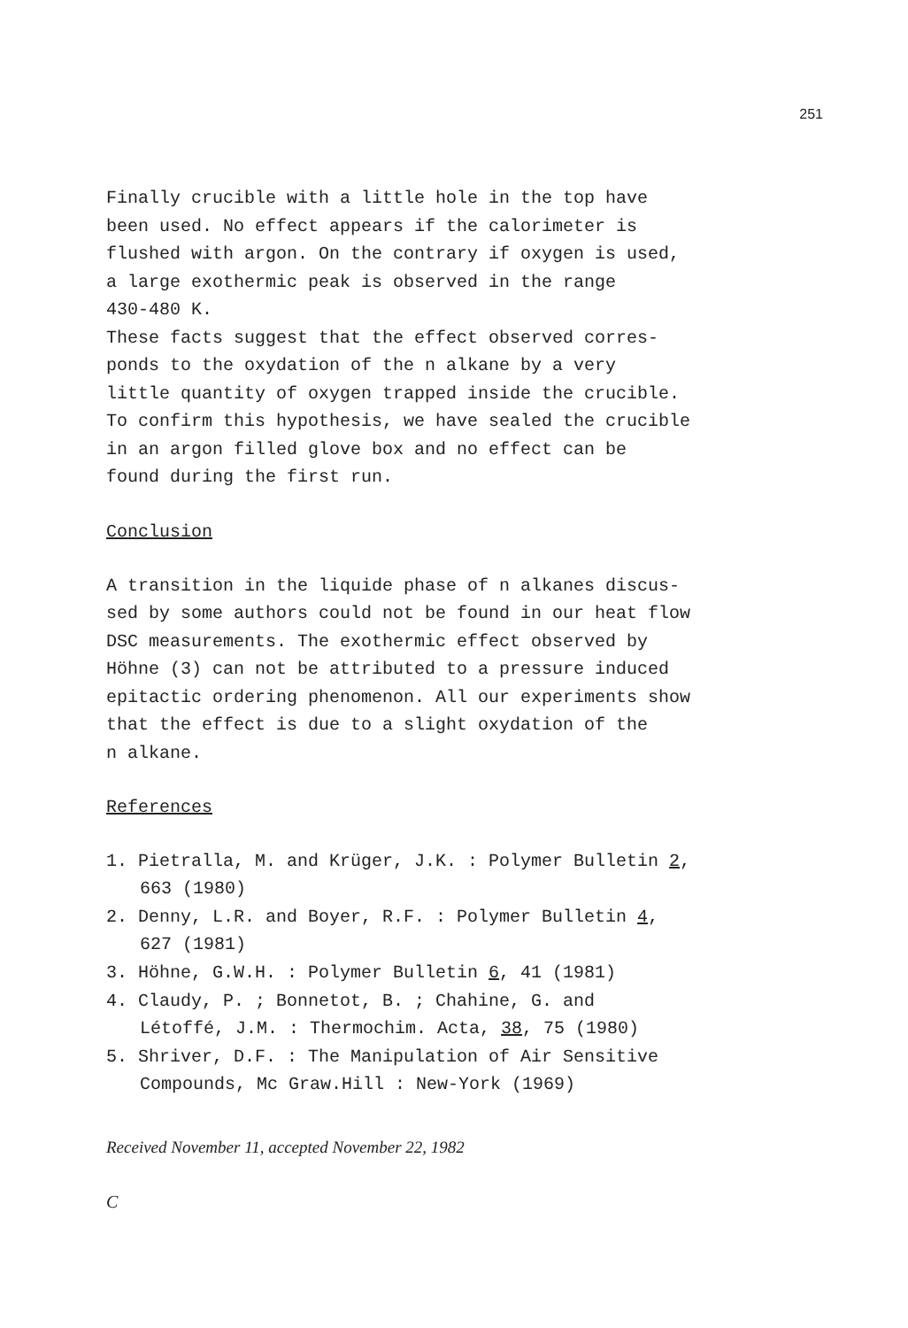251
Finally crucible with a little hole in the top have
been used. No effect appears if the calorimeter is
flushed with argon. On the contrary if oxygen is used,
a large exothermic peak is observed in the range
430-480 K.
These facts suggest that the effect observed corres-
ponds to the oxydation of the n alkane by a very
little quantity of oxygen trapped inside the crucible.
To confirm this hypothesis, we have sealed the crucible
in an argon filled glove box and no effect can be
found during the first run.
Conclusion
A transition in the liquide phase of n alkanes discus-
sed by some authors could not be found in our heat flow
DSC measurements. The exothermic effect observed by
Höhne (3) can not be attributed to a pressure induced
epitactic ordering phenomenon. All our experiments show
that the effect is due to a slight oxydation of the
n alkane.
References
1. Pietralla, M. and Krüger, J.K. : Polymer Bulletin 2,
663 (1980)
2. Denny, L.R. and Boyer, R.F. : Polymer Bulletin 4,
627 (1981)
3. Höhne, G.W.H. : Polymer Bulletin 6, 41 (1981)
4. Claudy, P. ; Bonnetot, B. ; Chahine, G. and
Létoffé, J.M. : Thermochim. Acta, 38, 75 (1980)
5. Shriver, D.F. : The Manipulation of Air Sensitive
Compounds, Mc Graw.Hill : New-York (1969)
Received November 11, accepted November 22, 1982
C